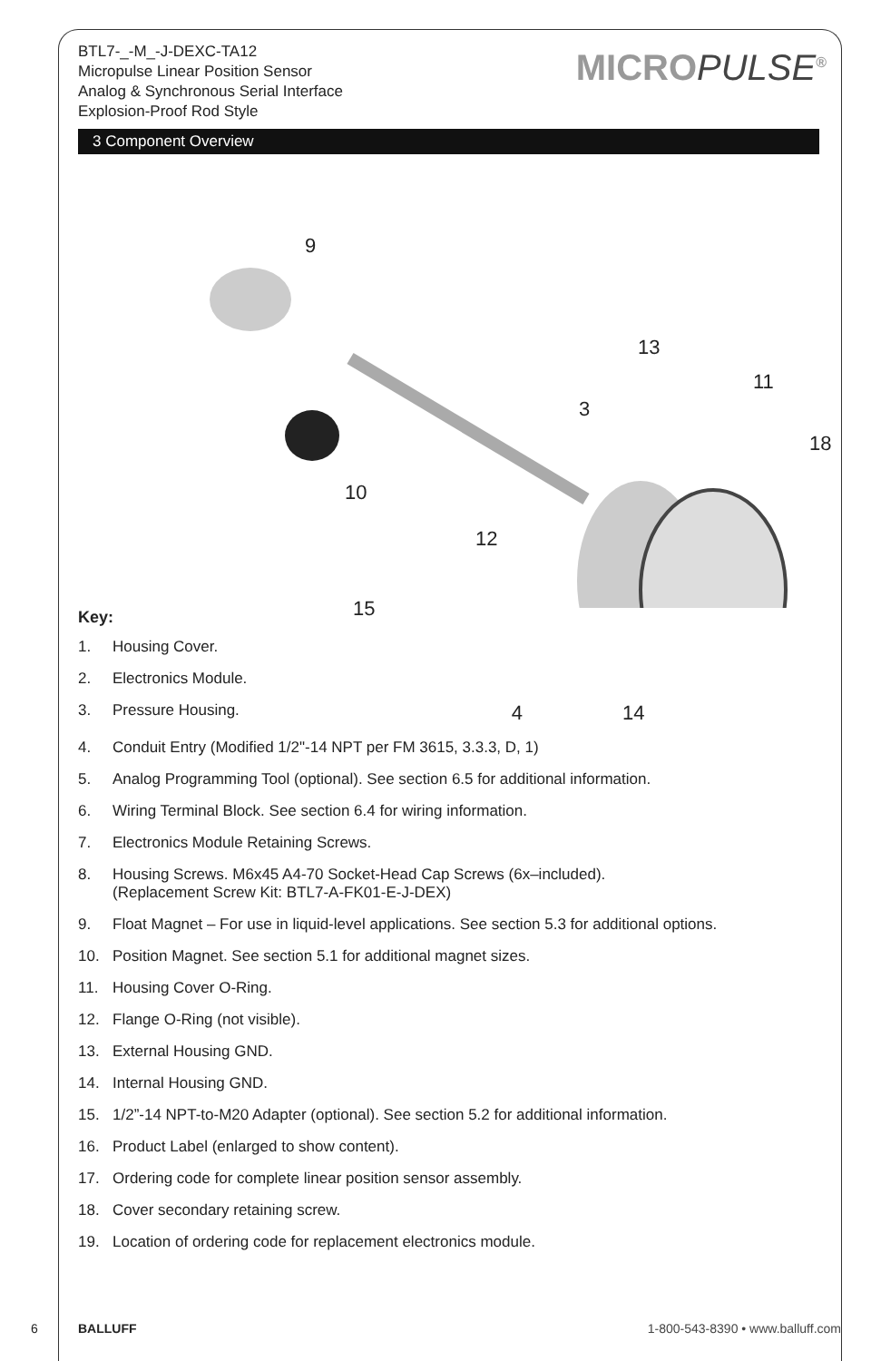BTL7-_-M_-J-DEXC-TA12
Micropulse Linear Position Sensor
Analog & Synchronous Serial Interface
Explosion-Proof Rod Style
MICROPULSE<sup>®</sup>
3 Component Overview
9
13
11
3
18
10
12
15
Key:
1. Housing Cover.
2. Electronics Module.
3. Pressure Housing. 4 14
4. Conduit Entry (Modified 1/2"-14 NPT per FM 3615, 3.3.3, D, 1)
5. Analog Programming Tool (optional). See section 6.5 for additional information.
6. Wiring Terminal Block. See section 6.4 for wiring information.
7. Electronics Module Retaining Screws.
8. Housing Screws. M6x45 A4-70 Socket-Head Cap Screws (6x–included).
(Replacement Screw Kit: BTL7-A-FK01-E-J-DEX)
9. Float Magnet – For use in liquid-level applications. See section 5.3 for additional options.
10. Position Magnet. See section 5.1 for additional magnet sizes.
11. Housing Cover O-Ring.
12. Flange O-Ring (not visible).
13. External Housing GND.
14. Internal Housing GND.
15. 1/2”-14 NPT-to-M20 Adapter (optional). See section 5.2 for additional information.
16. Product Label (enlarged to show content).
17. Ordering code for complete linear position sensor assembly.
18. Cover secondary retaining screw.
19. Location of ordering code for replacement electronics module.
6 BALLUFF 1-800-543-8390 • www.balluff.com